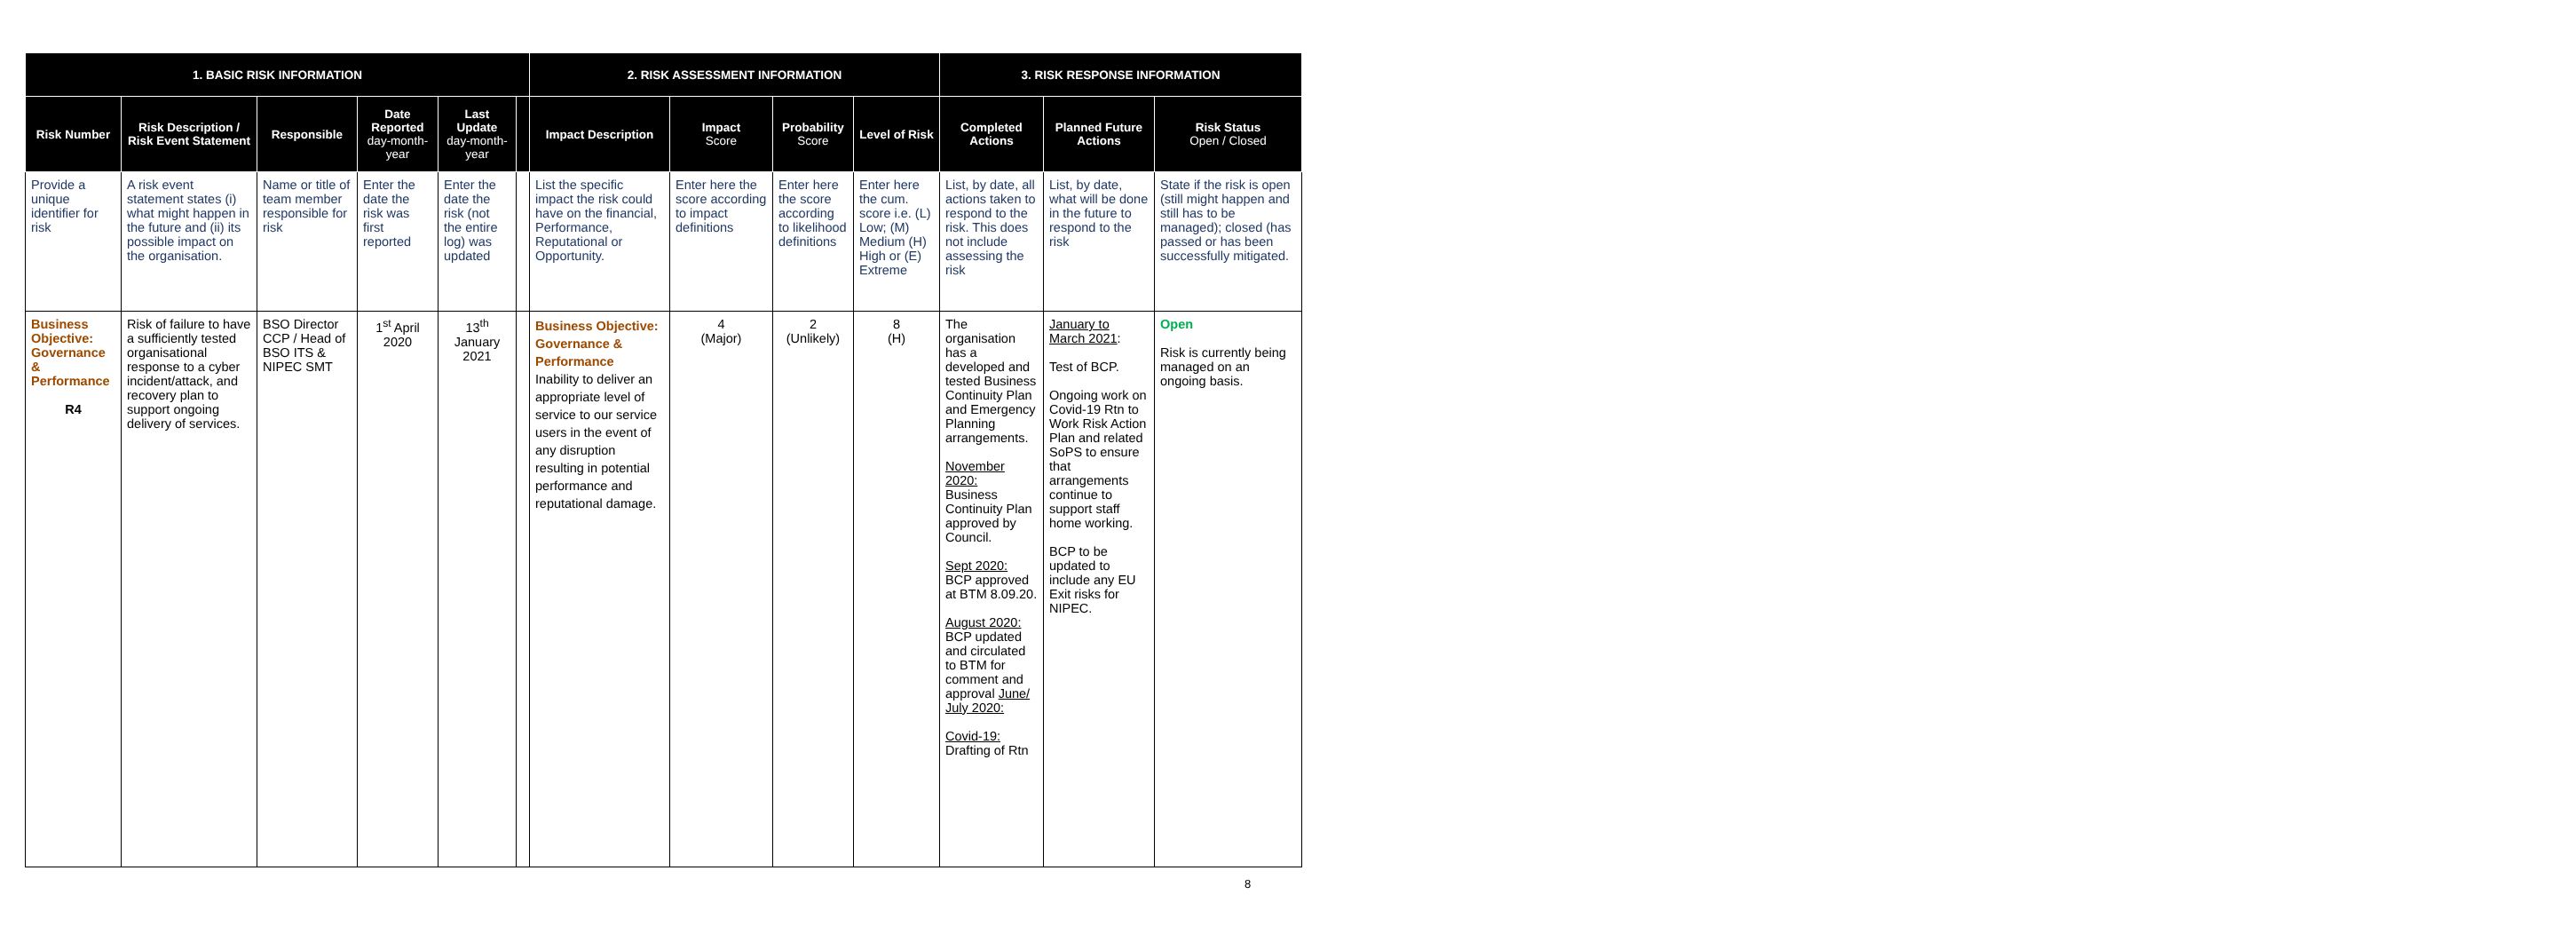| 1. BASIC RISK INFORMATION | | | | | | 2. RISK ASSESSMENT INFORMATION | | | | 3. RISK RESPONSE INFORMATION | | |
| --- | --- | --- | --- | --- | --- | --- | --- | --- | --- | --- | --- | --- |
| Risk Number | Risk Description / Risk Event Statement | Responsible | Date Reported day-month-year | Last Update day-month-year | | Impact Description | Impact Score | Probability Score | Level of Risk | Completed Actions | Planned Future Actions | Risk Status Open / Closed |
| Provide a unique identifier for risk | A risk event statement states (i) what might happen in the future and (ii) its possible impact on the organisation. | Name or title of team member responsible for risk | Enter the date the risk was first reported | Enter the date the risk (not the entire log) was updated | | List the specific impact the risk could have on the financial, Performance, Reputational or Opportunity. | Enter here the score according to impact definitions | Enter here the score according to likelihood definitions | Enter here the cum. score i.e. (L) Low; (M) Medium (H) High or (E) Extreme | List, by date, all actions taken to respond to the risk. This does not include assessing the risk | List, by date, what will be done in the future to respond to the risk | State if the risk is open (still might happen and still has to be managed); closed (has passed or has been successfully mitigated. |
| Business Objective: Governance & Performance R4 | Risk of failure to have a sufficiently tested organisational response to a cyber incident/attack, and recovery plan to support ongoing delivery of services. | BSO Director CCP / Head of BSO ITS & NIPEC SMT | 1<sup>st</sup> April 2020 | 13<sup>th</sup> January 2021 | | Business Objective: Governance & Performance Inability to deliver an appropriate level of service to our service users in the event of any disruption resulting in potential performance and reputational damage. | 4 (Major) | 2 (Unlikely) | 8 (H) | The organisation has a developed and tested Business Continuity Plan and Emergency Planning arrangements. November 2020: Business Continuity Plan approved by Council. Sept 2020: BCP approved at BTM 8.09.20. August 2020: BCP updated and circulated to BTM for comment and approval June/ July 2020: Covid-19: Drafting of Rtn | January to March 2021 : Test of BCP. Ongoing work on Covid-19 Rtn to Work Risk Action Plan and related SoPS to ensure that arrangements continue to support staff home working. BCP to be updated to include any EU Exit risks for NIPEC. | Open Risk is currently being managed on an ongoing basis. |
8